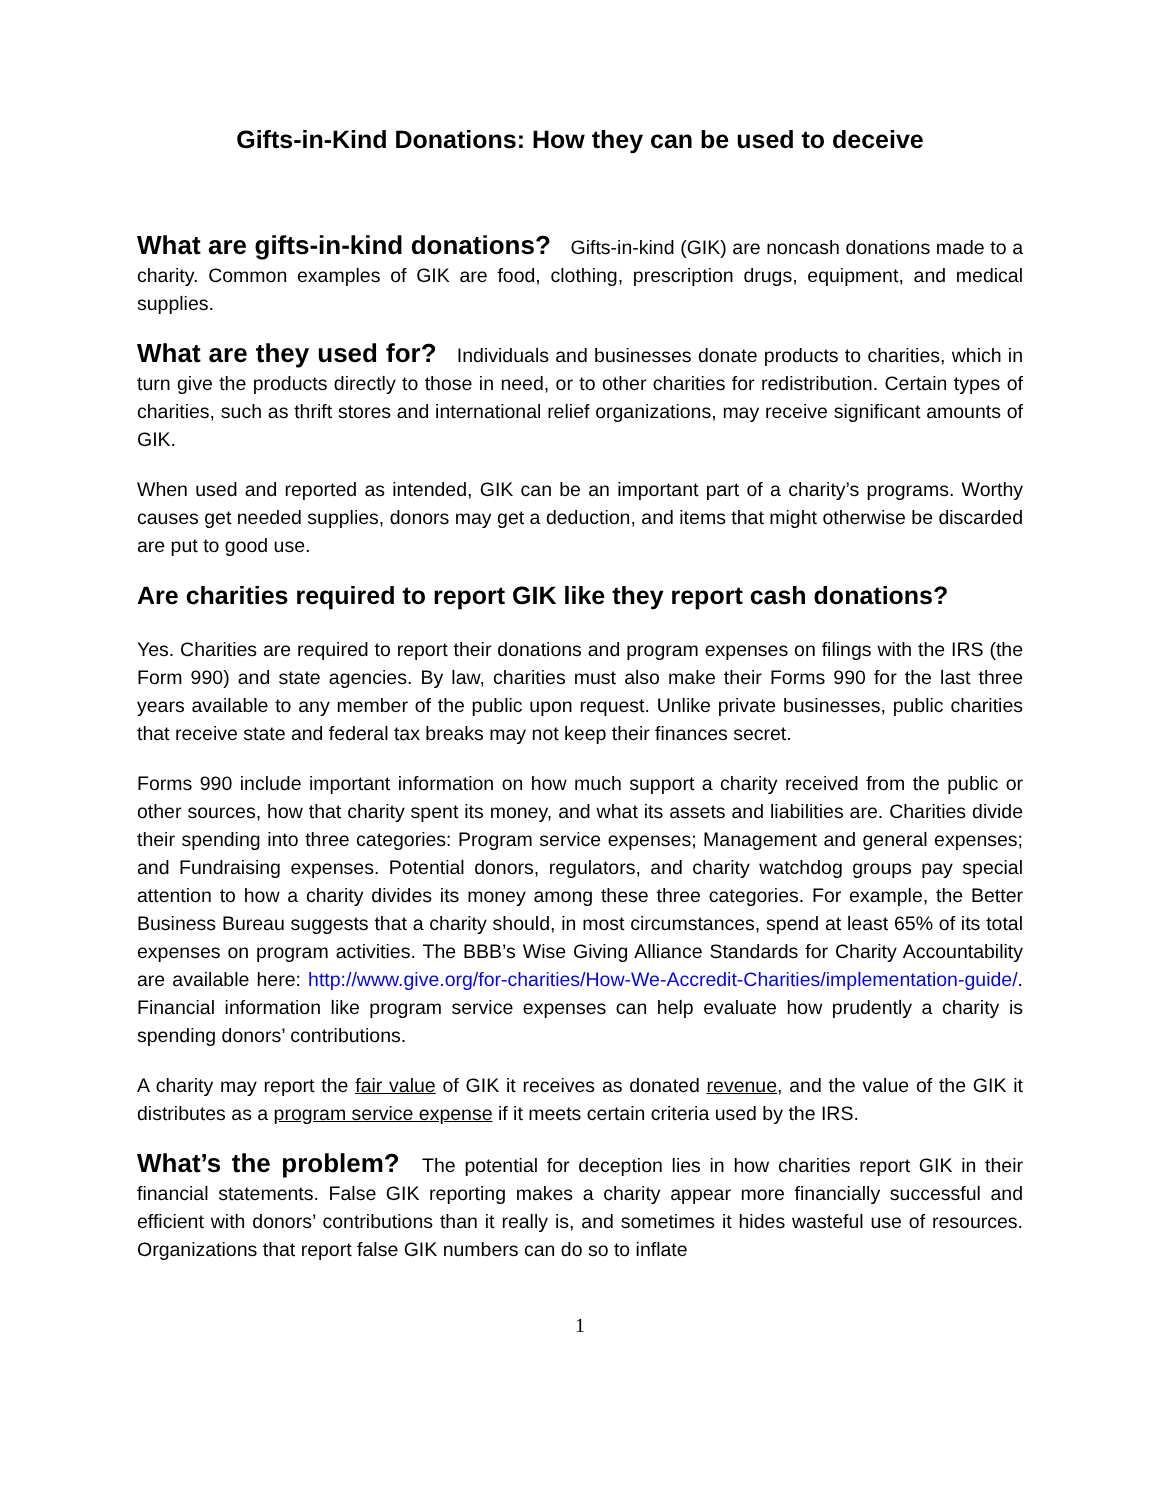Gifts-in-Kind Donations: How they can be used to deceive
What are gifts-in-kind donations? Gifts-in-kind (GIK) are noncash donations made to a charity. Common examples of GIK are food, clothing, prescription drugs, equipment, and medical supplies.
What are they used for? Individuals and businesses donate products to charities, which in turn give the products directly to those in need, or to other charities for redistribution. Certain types of charities, such as thrift stores and international relief organizations, may receive significant amounts of GIK.
When used and reported as intended, GIK can be an important part of a charity’s programs. Worthy causes get needed supplies, donors may get a deduction, and items that might otherwise be discarded are put to good use.
Are charities required to report GIK like they report cash donations?
Yes. Charities are required to report their donations and program expenses on filings with the IRS (the Form 990) and state agencies. By law, charities must also make their Forms 990 for the last three years available to any member of the public upon request. Unlike private businesses, public charities that receive state and federal tax breaks may not keep their finances secret.
Forms 990 include important information on how much support a charity received from the public or other sources, how that charity spent its money, and what its assets and liabilities are. Charities divide their spending into three categories: Program service expenses; Management and general expenses; and Fundraising expenses. Potential donors, regulators, and charity watchdog groups pay special attention to how a charity divides its money among these three categories. For example, the Better Business Bureau suggests that a charity should, in most circumstances, spend at least 65% of its total expenses on program activities. The BBB’s Wise Giving Alliance Standards for Charity Accountability are available here: http://www.give.org/for-charities/How-We-Accredit-Charities/implementation-guide/. Financial information like program service expenses can help evaluate how prudently a charity is spending donors’ contributions.
A charity may report the fair value of GIK it receives as donated revenue, and the value of the GIK it distributes as a program service expense if it meets certain criteria used by the IRS.
What’s the problem? The potential for deception lies in how charities report GIK in their financial statements. False GIK reporting makes a charity appear more financially successful and efficient with donors’ contributions than it really is, and sometimes it hides wasteful use of resources. Organizations that report false GIK numbers can do so to inflate
1